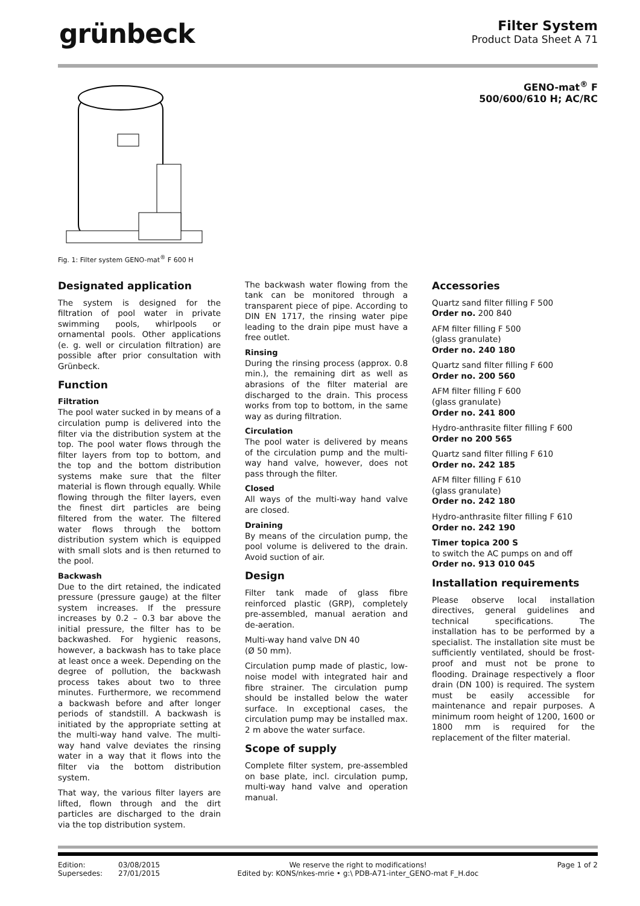grünbeck
Filter System
Product Data Sheet A 71
GENO-mat<sup>®</sup> F
500/600/610 H; AC/RC
Fig. 1: Filter system GENO-mat<sup>®</sup> F 600 H
Designated application
The system is designed for the filtration of pool water in private swimming pools, whirlpools or ornamental pools. Other applications (e. g. well or circulation filtration) are possible after prior consultation with Grünbeck.
Function
Filtration
The pool water sucked in by means of a circulation pump is delivered into the filter via the distribution system at the top. The pool water flows through the filter layers from top to bottom, and the top and the bottom distribution systems make sure that the filter material is flown through equally. While flowing through the filter layers, even the finest dirt particles are being filtered from the water. The filtered water flows through the bottom distribution system which is equipped with small slots and is then returned to the pool.
Backwash
Due to the dirt retained, the indicated pressure (pressure gauge) at the filter system increases. If the pressure increases by 0.2 – 0.3 bar above the initial pressure, the filter has to be backwashed. For hygienic reasons, however, a backwash has to take place at least once a week. Depending on the degree of pollution, the backwash process takes about two to three minutes. Furthermore, we recommend a backwash before and after longer periods of standstill. A backwash is initiated by the appropriate setting at the multi-way hand valve. The multi-way hand valve deviates the rinsing water in a way that it flows into the filter via the bottom distribution system.
That way, the various filter layers are lifted, flown through and the dirt particles are discharged to the drain via the top distribution system.
The backwash water flowing from the tank can be monitored through a transparent piece of pipe. According to DIN EN 1717, the rinsing water pipe leading to the drain pipe must have a free outlet.
Rinsing
During the rinsing process (approx. 0.8 min.), the remaining dirt as well as abrasions of the filter material are discharged to the drain. This process works from top to bottom, in the same way as during filtration.
Circulation
The pool water is delivered by means of the circulation pump and the multi-way hand valve, however, does not pass through the filter.
Closed
All ways of the multi-way hand valve are closed.
Draining
By means of the circulation pump, the pool volume is delivered to the drain. Avoid suction of air.
Design
Filter tank made of glass fibre reinforced plastic (GRP), completely pre-assembled, manual aeration and de-aeration.
Multi-way hand valve DN 40
(Ø 50 mm).
Circulation pump made of plastic, low-noise model with integrated hair and fibre strainer. The circulation pump should be installed below the water surface. In exceptional cases, the circulation pump may be installed max. 2 m above the water surface.
Scope of supply
Complete filter system, pre-assembled on base plate, incl. circulation pump, multi-way hand valve and operation manual.
Accessories
Quartz sand filter filling F 500
Order no. 200 840
AFM filter filling F 500
(glass granulate)
Order no. 240 180
Quartz sand filter filling F 600
Order no. 200 560
AFM filter filling F 600
(glass granulate)
Order no. 241 800
Hydro-anthrasite filter filling F 600
Order no 200 565
Quartz sand filter filling F 610
Order no. 242 185
AFM filter filling F 610
(glass granulate)
Order no. 242 180
Hydro-anthrasite filter filling F 610
Order no. 242 190
Timer topica 200 S
to switch the AC pumps on and off
Order no. 913 010 045
Installation requirements
Please observe local installation directives, general guidelines and technical specifications. The installation has to be performed by a specialist. The installation site must be sufficiently ventilated, should be frost-proof and must not be prone to flooding. Drainage respectively a floor drain (DN 100) is required. The system must be easily accessible for maintenance and repair purposes. A minimum room height of 1200, 1600 or 1800 mm is required for the replacement of the filter material.
Edition:
Supersedes:
03/08/2015
27/01/2015
We reserve the right to modifications!
Edited by: KONS/nkes-mrie • g:\ PDB-A71-inter_GENO-mat F_H.doc
Page 1 of 2